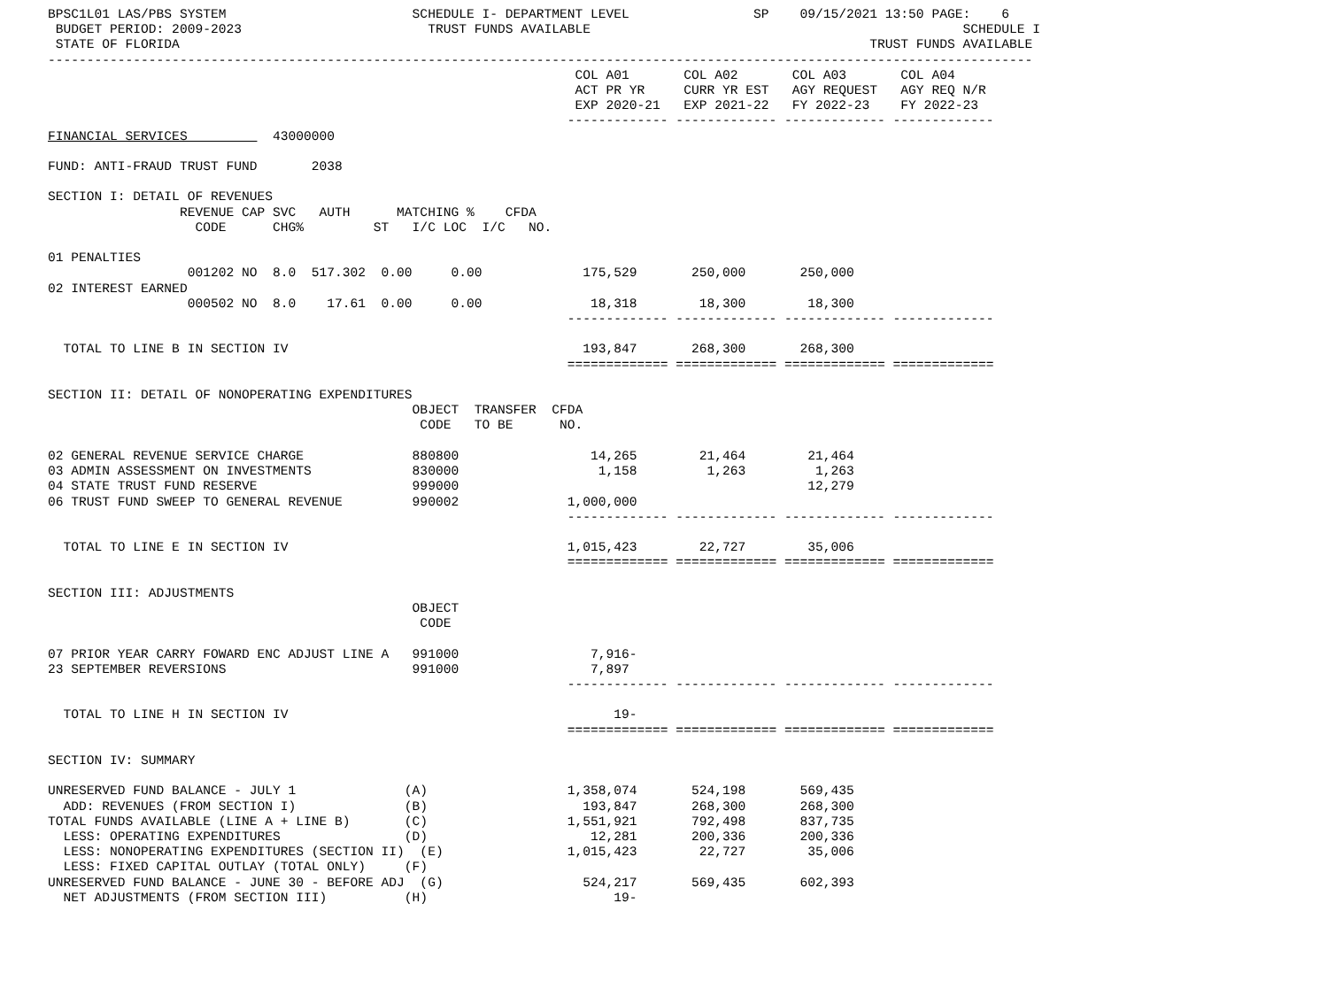BPSC1L01 LAS/PBS SYSTEM                        SCHEDULE I- DEPARTMENT LEVEL                SP    09/15/2021 13:50 PAGE:    6
 BUDGET PERIOD: 2009-2023                        TRUST FUNDS AVAILABLE                                                SCHEDULE I
 STATE OF FLORIDA                                                                                         TRUST FUNDS AVAILABLE
-------------------------------------------------------------------------------------------------------------------------------
                                                                    COL A01       COL A02       COL A03       COL A04
                                                                    ACT PR YR     CURR YR EST   AGY REQUEST   AGY REQ N/R
                                                                    EXP 2020-21   EXP 2021-22   FY 2022-23    FY 2022-23
                                                                   ------------- ------------- ------------- -------------
FINANCIAL SERVICES           43000000

FUND: ANTI-FRAUD TRUST FUND       2038

SECTION I: DETAIL OF REVENUES
                 REVENUE CAP SVC   AUTH      MATCHING %    CFDA
                   CODE      CHG%         ST   I/C LOC  I/C   NO.

01 PENALTIES
                  001202 NO  8.0  517.302  0.00     0.00             175,529       250,000       250,000
02 INTEREST EARNED
                  000502 NO  8.0    17.61  0.00     0.00              18,318        18,300        18,300
                                                                   ------------- ------------- ------------- -------------

  TOTAL TO LINE B IN SECTION IV                                      193,847       268,300       268,300
                                                                   ============= ============= ============= =============

SECTION II: DETAIL OF NONOPERATING EXPENDITURES
                                               OBJECT  TRANSFER  CFDA
                                                CODE   TO BE      NO.

02 GENERAL REVENUE SERVICE CHARGE              880800                 14,265        21,464        21,464
03 ADMIN ASSESSMENT ON INVESTMENTS             830000                  1,158         1,263         1,263
04 STATE TRUST FUND RESERVE                    999000                                             12,279
06 TRUST FUND SWEEP TO GENERAL REVENUE         990002              1,000,000
                                                                   ------------- ------------- ------------- -------------

  TOTAL TO LINE E IN SECTION IV                                    1,015,423        22,727        35,006
                                                                   ============= ============= ============= =============

SECTION III: ADJUSTMENTS
                                               OBJECT
                                                CODE

07 PRIOR YEAR CARRY FOWARD ENC ADJUST LINE A   991000                 7,916-
23 SEPTEMBER REVERSIONS                        991000                 7,897
                                                                   ------------- ------------- ------------- -------------

  TOTAL TO LINE H IN SECTION IV                                          19-
                                                                   ============= ============= ============= =============

SECTION IV: SUMMARY

UNRESERVED FUND BALANCE - JULY 1              (A)                  1,358,074       524,198       569,435
  ADD: REVENUES (FROM SECTION I)              (B)                    193,847       268,300       268,300
TOTAL FUNDS AVAILABLE (LINE A + LINE B)       (C)                  1,551,921       792,498       837,735
  LESS: OPERATING EXPENDITURES                (D)                     12,281       200,336       200,336
  LESS: NONOPERATING EXPENDITURES (SECTION II)  (E)                1,015,423        22,727        35,006
  LESS: FIXED CAPITAL OUTLAY (TOTAL ONLY)     (F)
UNRESERVED FUND BALANCE - JUNE 30 - BEFORE ADJ  (G)                  524,217       569,435       602,393
  NET ADJUSTMENTS (FROM SECTION III)          (H)                        19-